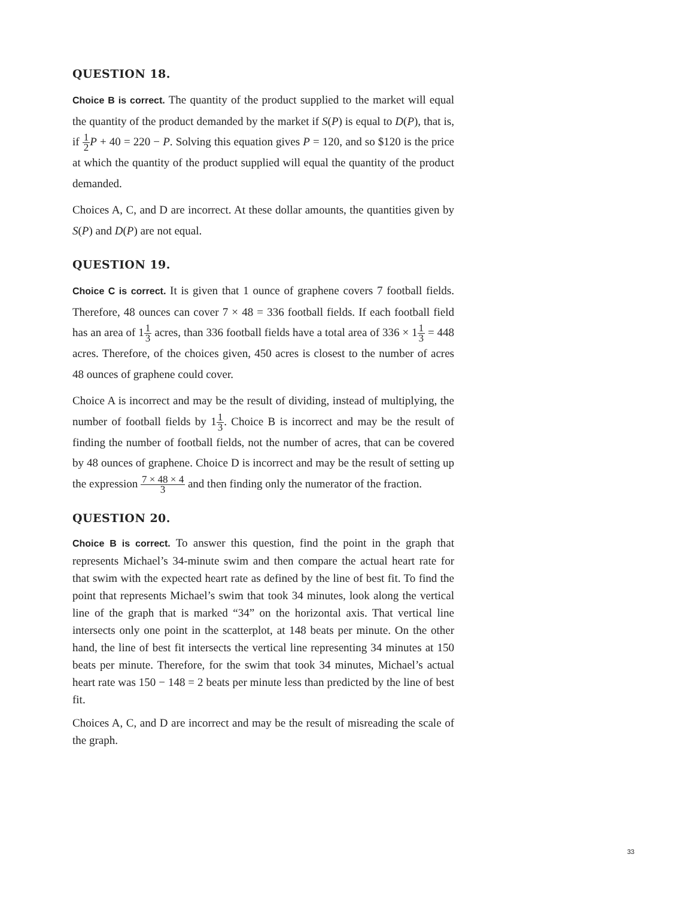QUESTION 18.
Choice B is correct. The quantity of the product supplied to the market will equal the quantity of the product demanded by the market if S(P) is equal to D(P), that is, if 1 2 P + 40 = 220 − P. Solving this equation gives P = 120, and so $120 is the price at which the quantity of the product supplied will equal the quantity of the product demanded.
Choices A, C, and D are incorrect. At these dollar amounts, the quantities given by S(P) and D(P) are not equal.
QUESTION 19.
Choice C is correct. It is given that 1 ounce of graphene covers 7 football fields. Therefore, 48 ounces can cover 7 × 48 = 336 football fields. If each football field has an area of 11 3 acres, than 336 football fields have a total area of 336 × 11 3 = 448 acres. Therefore, of the choices given, 450 acres is closest to the number of acres 48 ounces of graphene could cover.
Choice A is incorrect and may be the result of dividing, instead of multiplying, the number of football fields by 11 3. Choice B is incorrect and may be the result of finding the number of football fields, not the number of acres, that can be covered by 48 ounces of graphene. Choice D is incorrect and may be the result of setting up the expression 7 × 48 × 4 3 and then finding only the numerator of the fraction.
QUESTION 20.
Choice B is correct. To answer this question, find the point in the graph that represents Michael’s 34-minute swim and then compare the actual heart rate for that swim with the expected heart rate as defined by the line of best fit. To find the point that represents Michael’s swim that took 34 minutes, look along the vertical line of the graph that is marked “34” on the horizontal axis. That vertical line intersects only one point in the scatterplot, at 148 beats per minute. On the other hand, the line of best fit intersects the vertical line representing 34 minutes at 150 beats per minute. Therefore, for the swim that took 34 minutes, Michael’s actual heart rate was 150 − 148 = 2 beats per minute less than predicted by the line of best fit.
Choices A, C, and D are incorrect and may be the result of misreading the scale of the graph.
33